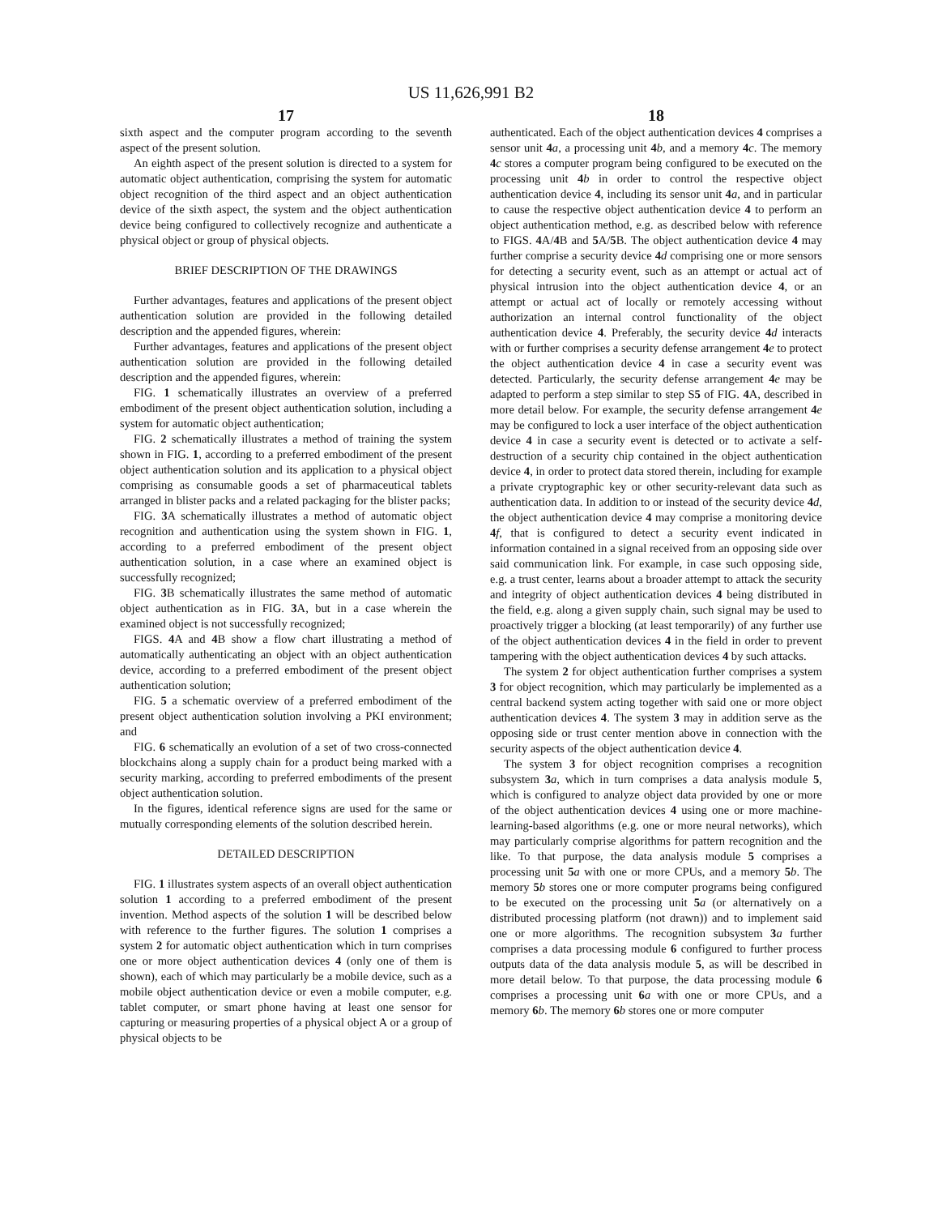US 11,626,991 B2
17
sixth aspect and the computer program according to the seventh aspect of the present solution.
An eighth aspect of the present solution is directed to a system for automatic object authentication, comprising the system for automatic object recognition of the third aspect and an object authentication device of the sixth aspect, the system and the object authentication device being configured to collectively recognize and authenticate a physical object or group of physical objects.
BRIEF DESCRIPTION OF THE DRAWINGS
Further advantages, features and applications of the present object authentication solution are provided in the following detailed description and the appended figures, wherein:
Further advantages, features and applications of the present object authentication solution are provided in the following detailed description and the appended figures, wherein:
FIG. 1 schematically illustrates an overview of a preferred embodiment of the present object authentication solution, including a system for automatic object authentication;
FIG. 2 schematically illustrates a method of training the system shown in FIG. 1, according to a preferred embodiment of the present object authentication solution and its application to a physical object comprising as consumable goods a set of pharmaceutical tablets arranged in blister packs and a related packaging for the blister packs;
FIG. 3 A schematically illustrates a method of automatic object recognition and authentication using the system shown in FIG. 1, according to a preferred embodiment of the present object authentication solution, in a case where an examined object is successfully recognized;
FIG. 3 B schematically illustrates the same method of automatic object authentication as in FIG. 3 A, but in a case wherein the examined object is not successfully recognized;
FIGS. 4 A and 4 B show a flow chart illustrating a method of automatically authenticating an object with an object authentication device, according to a preferred embodiment of the present object authentication solution;
FIG. 5 a schematic overview of a preferred embodiment of the present object authentication solution involving a PKI environment; and
FIG. 6 schematically an evolution of a set of two cross-connected blockchains along a supply chain for a product being marked with a security marking, according to preferred embodiments of the present object authentication solution.
In the figures, identical reference signs are used for the same or mutually corresponding elements of the solution described herein.
DETAILED DESCRIPTION
FIG. 1 illustrates system aspects of an overall object authentication solution 1 according to a preferred embodiment of the present invention. Method aspects of the solution 1 will be described below with reference to the further figures. The solution 1 comprises a system 2 for automatic object authentication which in turn comprises one or more object authentication devices 4 (only one of them is shown), each of which may particularly be a mobile device, such as a mobile object authentication device or even a mobile computer, e.g. tablet computer, or smart phone having at least one sensor for capturing or measuring properties of a physical object A or a group of physical objects to be
18
authenticated. Each of the object authentication devices 4 comprises a sensor unit 4 a, a processing unit 4 b, and a memory 4 c. The memory 4 c stores a computer program being configured to be executed on the processing unit 4 b in order to control the respective object authentication device 4, including its sensor unit 4 a, and in particular to cause the respective object authentication device 4 to perform an object authentication method, e.g. as described below with reference to FIGS. 4 A/4 B and 5 A/5 B. The object authentication device 4 may further comprise a security device 4 d comprising one or more sensors for detecting a security event, such as an attempt or actual act of physical intrusion into the object authentication device 4, or an attempt or actual act of locally or remotely accessing without authorization an internal control functionality of the object authentication device 4. Preferably, the security device 4 d interacts with or further comprises a security defense arrangement 4 e to protect the object authentication device 4 in case a security event was detected. Particularly, the security defense arrangement 4 e may be adapted to perform a step similar to step S5 of FIG. 4 A, described in more detail below. For example, the security defense arrangement 4 e may be configured to lock a user interface of the object authentication device 4 in case a security event is detected or to activate a self-destruction of a security chip contained in the object authentication device 4, in order to protect data stored therein, including for example a private cryptographic key or other security-relevant data such as authentication data. In addition to or instead of the security device 4 d, the object authentication device 4 may comprise a monitoring device 4 f, that is configured to detect a security event indicated in information contained in a signal received from an opposing side over said communication link. For example, in case such opposing side, e.g. a trust center, learns about a broader attempt to attack the security and integrity of object authentication devices 4 being distributed in the field, e.g. along a given supply chain, such signal may be used to proactively trigger a blocking (at least temporarily) of any further use of the object authentication devices 4 in the field in order to prevent tampering with the object authentication devices 4 by such attacks.
The system 2 for object authentication further comprises a system 3 for object recognition, which may particularly be implemented as a central backend system acting together with said one or more object authentication devices 4. The system 3 may in addition serve as the opposing side or trust center mention above in connection with the security aspects of the object authentication device 4.
The system 3 for object recognition comprises a recognition subsystem 3 a, which in turn comprises a data analysis module 5, which is configured to analyze object data provided by one or more of the object authentication devices 4 using one or more machine-learning-based algorithms (e.g. one or more neural networks), which may particularly comprise algorithms for pattern recognition and the like. To that purpose, the data analysis module 5 comprises a processing unit 5 a with one or more CPUs, and a memory 5 b. The memory 5 b stores one or more computer programs being configured to be executed on the processing unit 5 a (or alternatively on a distributed processing platform (not drawn)) and to implement said one or more algorithms. The recognition subsystem 3 a further comprises a data processing module 6 configured to further process outputs data of the data analysis module 5, as will be described in more detail below. To that purpose, the data processing module 6 comprises a processing unit 6 a with one or more CPUs, and a memory 6 b. The memory 6 b stores one or more computer